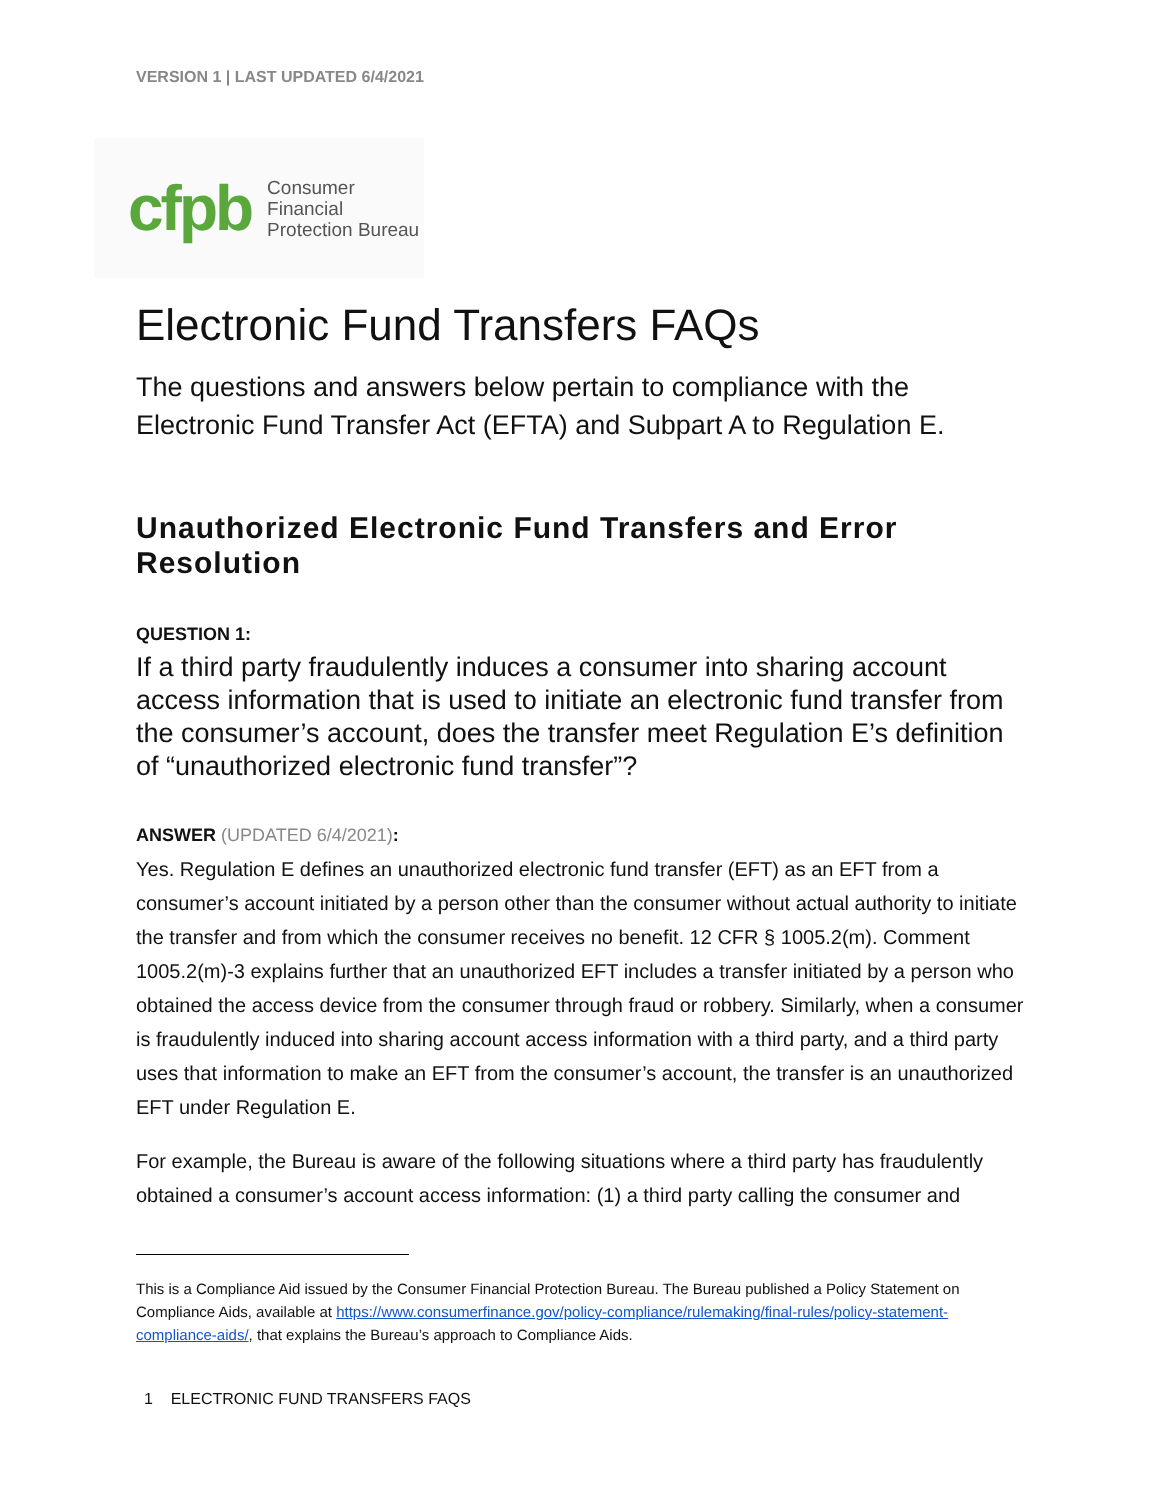VERSION 1 | LAST UPDATED 6/4/2021
cfpb Consumer Financial
Protection Bureau
Electronic Fund Transfers FAQs
The questions and answers below pertain to compliance with the Electronic Fund Transfer Act (EFTA) and Subpart A to Regulation E.
Unauthorized Electronic Fund Transfers and Error Resolution
QUESTION 1:
If a third party fraudulently induces a consumer into sharing account access information that is used to initiate an electronic fund transfer from the consumer’s account, does the transfer meet Regulation E’s definition of “unauthorized electronic fund transfer”?
ANSWER (UPDATED 6/4/2021):
Yes. Regulation E defines an unauthorized electronic fund transfer (EFT) as an EFT from a consumer’s account initiated by a person other than the consumer without actual authority to initiate the transfer and from which the consumer receives no benefit. 12 CFR § 1005.2(m). Comment 1005.2(m)-3 explains further that an unauthorized EFT includes a transfer initiated by a person who obtained the access device from the consumer through fraud or robbery. Similarly, when a consumer is fraudulently induced into sharing account access information with a third party, and a third party uses that information to make an EFT from the consumer’s account, the transfer is an unauthorized EFT under Regulation E.
For example, the Bureau is aware of the following situations where a third party has fraudulently obtained a consumer’s account access information: (1) a third party calling the consumer and
This is a Compliance Aid issued by the Consumer Financial Protection Bureau. The Bureau published a Policy Statement on Compliance Aids, available at https://www.consumerfinance.gov/policy-compliance/rulemaking/final-rules/policy-statement-compliance-aids/, that explains the Bureau’s approach to Compliance Aids.
1 ELECTRONIC FUND TRANSFERS FAQS